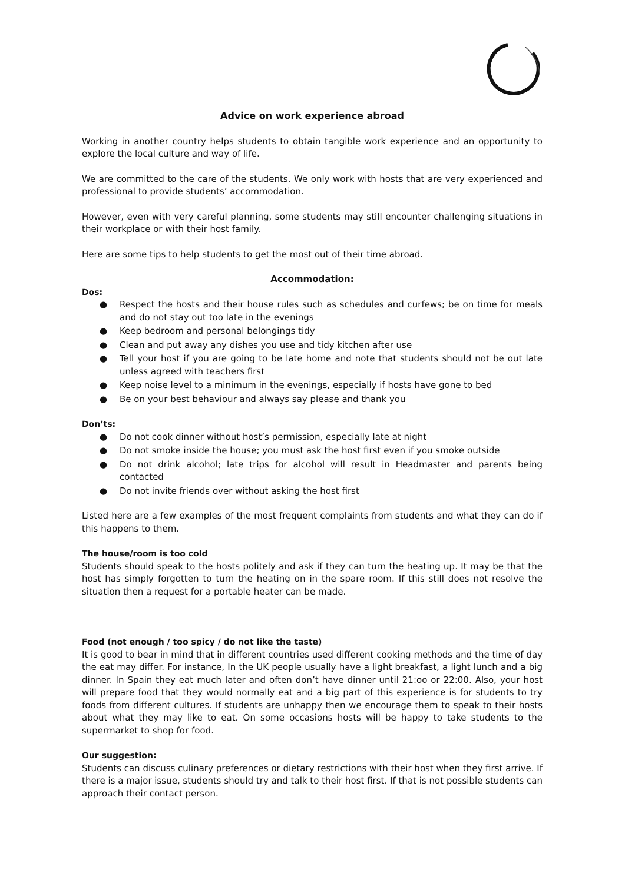Advice on work experience abroad
Working in another country helps students to obtain tangible work experience and an opportunity to explore the local culture and way of life.
We are committed to the care of the students. We only work with hosts that are very experienced and professional to provide students’ accommodation.
However, even with very careful planning, some students may still encounter challenging situations in their workplace or with their host family.
Here are some tips to help students to get the most out of their time abroad.
Accommodation:
Dos:
● Respect the hosts and their house rules such as schedules and curfews; be on time for meals and do not stay out too late in the evenings
● Keep bedroom and personal belongings tidy
● Clean and put away any dishes you use and tidy kitchen after use
● Tell your host if you are going to be late home and note that students should not be out late unless agreed with teachers first
● Keep noise level to a minimum in the evenings, especially if hosts have gone to bed
● Be on your best behaviour and always say please and thank you
Don’ts:
● Do not cook dinner without host’s permission, especially late at night
● Do not smoke inside the house; you must ask the host first even if you smoke outside
● Do not drink alcohol; late trips for alcohol will result in Headmaster and parents being contacted
● Do not invite friends over without asking the host first
Listed here are a few examples of the most frequent complaints from students and what they can do if this happens to them.
The house/room is too cold
Students should speak to the hosts politely and ask if they can turn the heating up. It may be that the host has simply forgotten to turn the heating on in the spare room. If this still does not resolve the situation then a request for a portable heater can be made.
Food (not enough / too spicy / do not like the taste)
It is good to bear in mind that in different countries used different cooking methods and the time of day the eat may differ. For instance, In the UK people usually have a light breakfast, a light lunch and a big dinner. In Spain they eat much later and often don’t have dinner until 21:oo or 22:00. Also, your host will prepare food that they would normally eat and a big part of this experience is for students to try foods from different cultures. If students are unhappy then we encourage them to speak to their hosts about what they may like to eat. On some occasions hosts will be happy to take students to the supermarket to shop for food.
Our suggestion:
Students can discuss culinary preferences or dietary restrictions with their host when they first arrive. If there is a major issue, students should try and talk to their host first. If that is not possible students can approach their contact person.